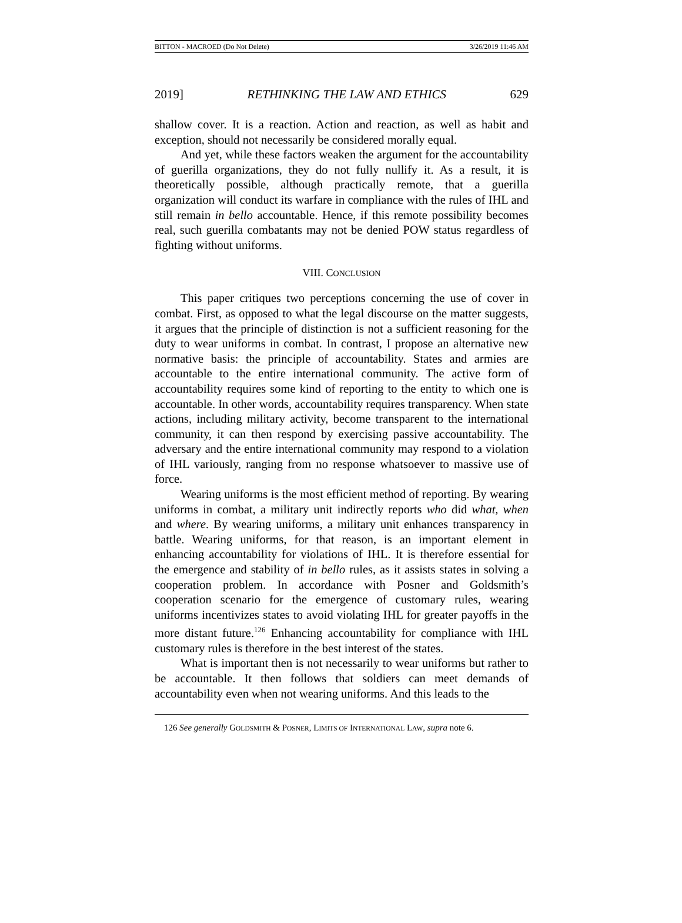BITTON - MACROED (Do Not Delete) 3/26/2019 11:46 AM
2019] RETHINKING THE LAW AND ETHICS 629
shallow cover. It is a reaction. Action and reaction, as well as habit and exception, should not necessarily be considered morally equal.
And yet, while these factors weaken the argument for the accountability of guerilla organizations, they do not fully nullify it. As a result, it is theoretically possible, although practically remote, that a guerilla organization will conduct its warfare in compliance with the rules of IHL and still remain in bello accountable. Hence, if this remote possibility becomes real, such guerilla combatants may not be denied POW status regardless of fighting without uniforms.
VIII. CONCLUSION
This paper critiques two perceptions concerning the use of cover in combat. First, as opposed to what the legal discourse on the matter suggests, it argues that the principle of distinction is not a sufficient reasoning for the duty to wear uniforms in combat. In contrast, I propose an alternative new normative basis: the principle of accountability. States and armies are accountable to the entire international community. The active form of accountability requires some kind of reporting to the entity to which one is accountable. In other words, accountability requires transparency. When state actions, including military activity, become transparent to the international community, it can then respond by exercising passive accountability. The adversary and the entire international community may respond to a violation of IHL variously, ranging from no response whatsoever to massive use of force.
Wearing uniforms is the most efficient method of reporting. By wearing uniforms in combat, a military unit indirectly reports who did what, when and where. By wearing uniforms, a military unit enhances transparency in battle. Wearing uniforms, for that reason, is an important element in enhancing accountability for violations of IHL. It is therefore essential for the emergence and stability of in bello rules, as it assists states in solving a cooperation problem. In accordance with Posner and Goldsmith’s cooperation scenario for the emergence of customary rules, wearing uniforms incentivizes states to avoid violating IHL for greater payoffs in the more distant future.<sup>126</sup> Enhancing accountability for compliance with IHL customary rules is therefore in the best interest of the states.
What is important then is not necessarily to wear uniforms but rather to be accountable. It then follows that soldiers can meet demands of accountability even when not wearing uniforms. And this leads to the
126 See generally GOLDSMITH & POSNER, LIMITS OF INTERNATIONAL LAW, supra note 6.